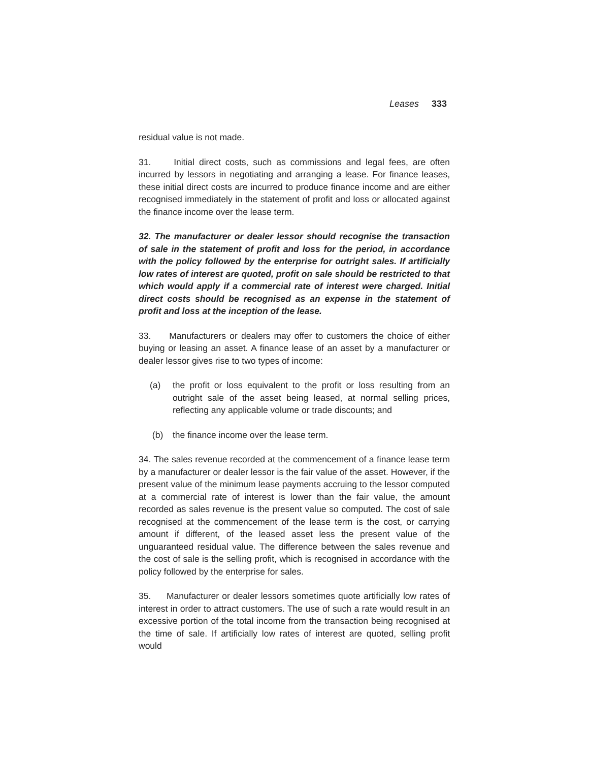Leases 333
residual value is not made.
31. Initial direct costs, such as commissions and legal fees, are often incurred by lessors in negotiating and arranging a lease. For finance leases, these initial direct costs are incurred to produce finance income and are either recognised immediately in the statement of profit and loss or allocated against the finance income over the lease term.
32. The manufacturer or dealer lessor should recognise the transaction of sale in the statement of profit and loss for the period, in accordance with the policy followed by the enterprise for outright sales. If artificially low rates of interest are quoted, profit on sale should be restricted to that which would apply if a commercial rate of interest were charged. Initial direct costs should be recognised as an expense in the statement of profit and loss at the inception of the lease.
33. Manufacturers or dealers may offer to customers the choice of either buying or leasing an asset. A finance lease of an asset by a manufacturer or dealer lessor gives rise to two types of income:
(a) the profit or loss equivalent to the profit or loss resulting from an outright sale of the asset being leased, at normal selling prices, reflecting any applicable volume or trade discounts; and
(b) the finance income over the lease term.
34. The sales revenue recorded at the commencement of a finance lease term by a manufacturer or dealer lessor is the fair value of the asset. However, if the present value of the minimum lease payments accruing to the lessor computed at a commercial rate of interest is lower than the fair value, the amount recorded as sales revenue is the present value so computed. The cost of sale recognised at the commencement of the lease term is the cost, or carrying amount if different, of the leased asset less the present value of the unguaranteed residual value. The difference between the sales revenue and the cost of sale is the selling profit, which is recognised in accordance with the policy followed by the enterprise for sales.
35. Manufacturer or dealer lessors sometimes quote artificially low rates of interest in order to attract customers. The use of such a rate would result in an excessive portion of the total income from the transaction being recognised at the time of sale. If artificially low rates of interest are quoted, selling profit would